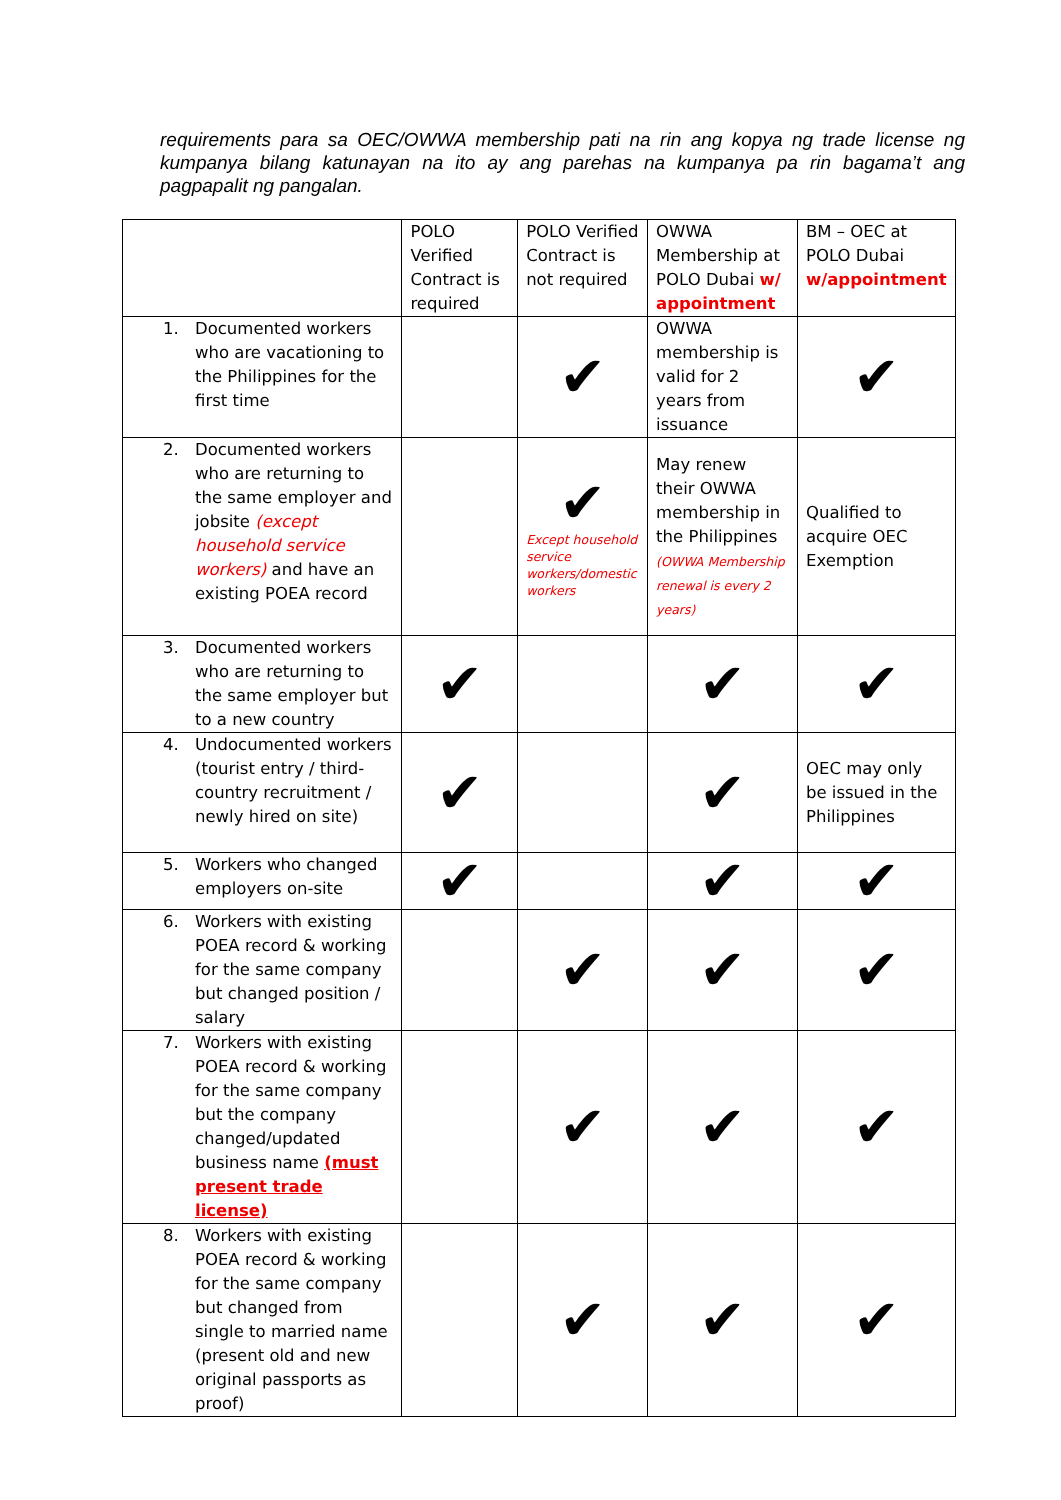requirements para sa OEC/OWWA membership pati na rin ang kopya ng trade license ng kumpanya bilang katunayan na ito ay ang parehas na kumpanya pa rin bagama’t ang pagpapalit ng pangalan.
| | POLO Verified Contract is required | POLO Verified Contract is not required | OWWA Membership at POLO Dubai w/ appointment | BM – OEC at POLO Dubai w/appointment |
| --- | --- | --- | --- | --- |
| 1. Documented workers who are vacationing to the Philippines for the first time | | ✔ | OWWA membership is valid for 2 years from issuance | ✔ |
| 2. Documented workers who are returning to the same employer and jobsite (except household service workers) and have an existing POEA record | | ✔ Except household service workers/domestic workers | May renew their OWWA membership in the Philippines (OWWA Membership renewal is every 2 years) | Qualified to acquire OEC Exemption |
| 3. Documented workers who are returning to the same employer but to a new country | ✔ | | ✔ | ✔ |
| 4. Undocumented workers (tourist entry / third-country recruitment / newly hired on site) | ✔ | | ✔ | OEC may only be issued in the Philippines |
| 5. Workers who changed employers on-site | ✔ | | ✔ | ✔ |
| 6. Workers with existing POEA record & working for the same company but changed position / salary | | ✔ | ✔ | ✔ |
| 7. Workers with existing POEA record & working for the same company but the company changed/updated business name (must present trade license) | | ✔ | ✔ | ✔ |
| 8. Workers with existing POEA record & working for the same company but changed from single to married name (present old and new original passports as proof) | | ✔ | ✔ | ✔ |